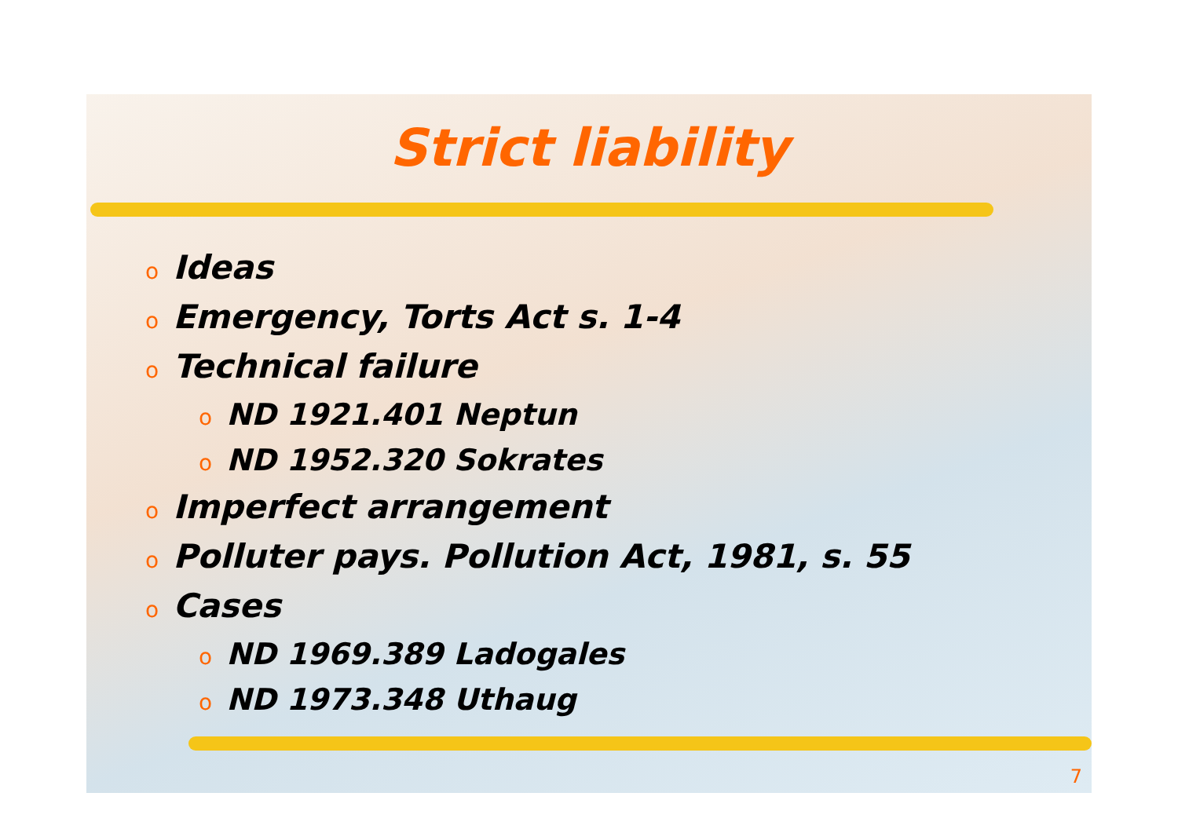Strict liability
o Ideas
o Emergency, Torts Act s. 1-4
o Technical failure
o ND 1921.401 Neptun
o ND 1952.320 Sokrates
o Imperfect arrangement
o Polluter pays. Pollution Act, 1981, s. 55
o Cases
o ND 1969.389 Ladogales
o ND 1973.348 Uthaug
7